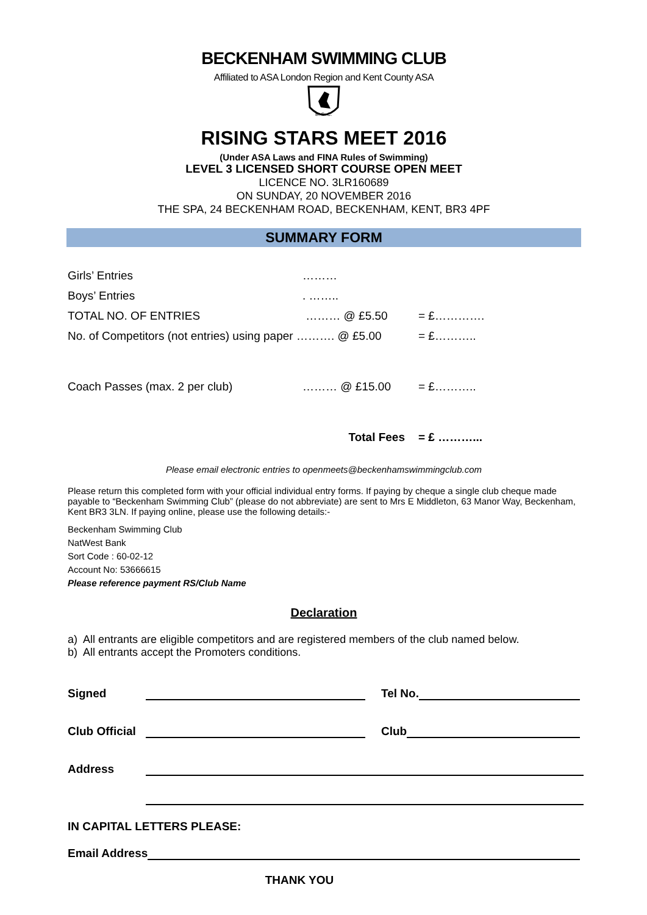BECKENHAM SWIMMING CLUB
Affiliated to ASA London Region and Kent County ASA
B. S. C.
RISING STARS MEET 2016
(Under ASA Laws and FINA Rules of Swimming)
LEVEL 3 LICENSED SHORT COURSE OPEN MEET
LICENCE NO. 3LR160689
ON SUNDAY, 20 NOVEMBER 2016
THE SPA, 24 BECKENHAM ROAD, BECKENHAM, KENT, BR3 4PF
SUMMARY FORM
| Girls’ Entries | ……… | |
| Boys’ Entries | . …….. | |
| TOTAL NO. OF ENTRIES | ……… @ £5.50 | = £…………. |
| No. of Competitors (not entries) using paper ………. @ £5.00 | | = £……….. |
| Coach Passes (max. 2 per club) | ……… @ £15.00 | = £……….. |
| | Total Fees | = £ ………... |
Please email electronic entries to openmeets@beckenhamswimmingclub.com
Please return this completed form with your official individual entry forms. If paying by cheque a single club cheque made payable to “Beckenham Swimming Club” (please do not abbreviate) are sent to Mrs E Middleton, 63 Manor Way, Beckenham, Kent BR3 3LN. If paying online, please use the following details:-
Beckenham Swimming Club
NatWest Bank
Sort Code : 60-02-12
Account No: 53666615
Please reference payment RS/Club Name
Declaration
a) All entrants are eligible competitors and are registered members of the club named below.
b) All entrants accept the Promoters conditions.
Signed Tel No.
Club Official Club
Address
IN CAPITAL LETTERS PLEASE:
Email Address
THANK YOU